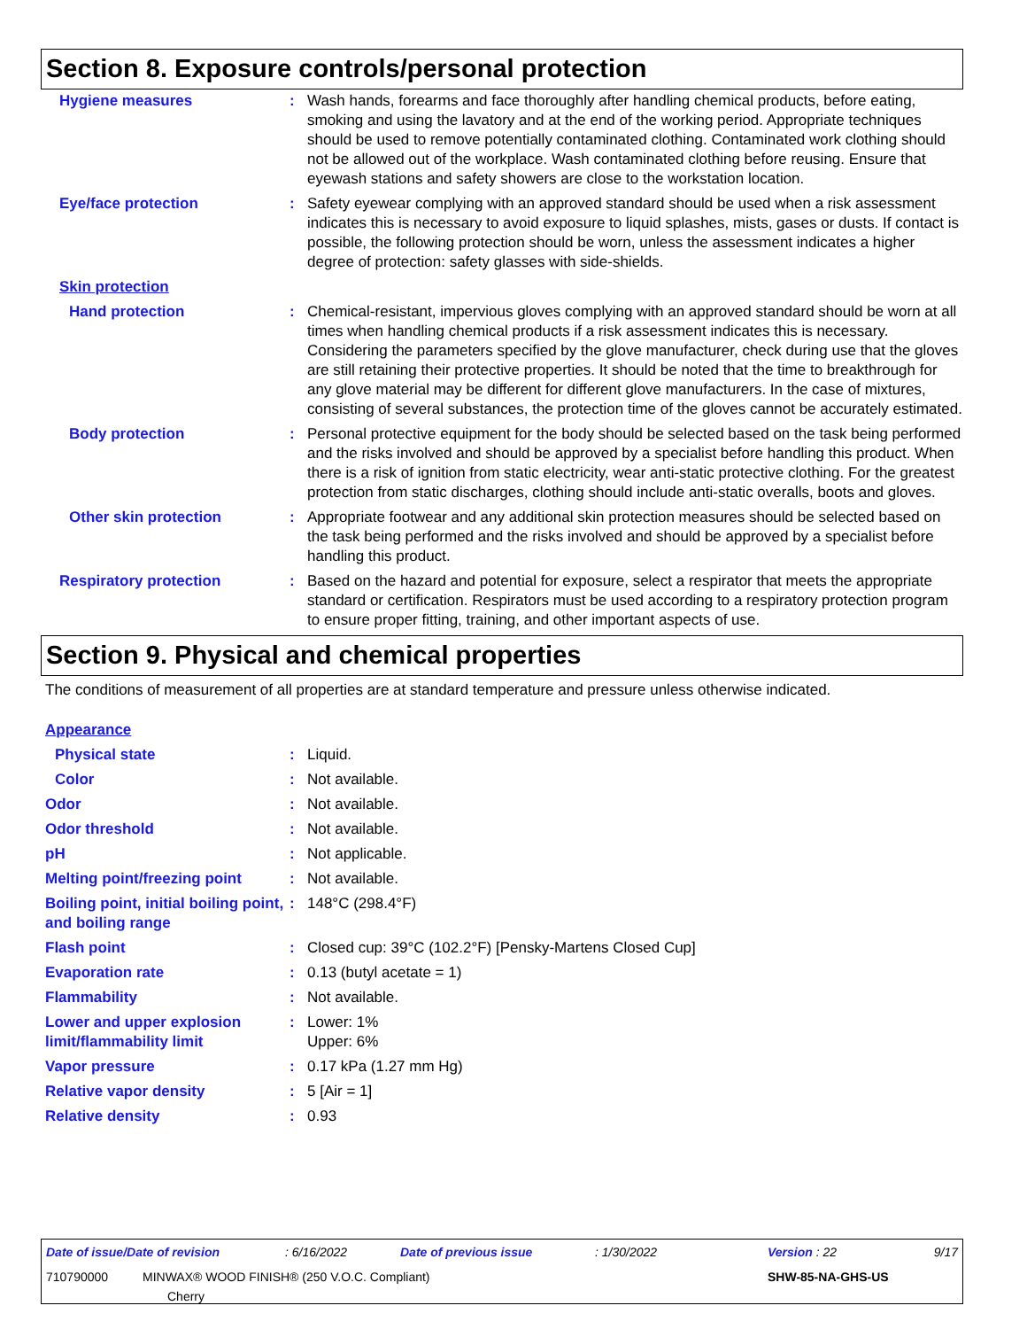Section 8. Exposure controls/personal protection
| Hygiene measures | : | Wash hands, forearms and face thoroughly after handling chemical products, before eating, smoking and using the lavatory and at the end of the working period. Appropriate techniques should be used to remove potentially contaminated clothing. Contaminated work clothing should not be allowed out of the workplace. Wash contaminated clothing before reusing. Ensure that eyewash stations and safety showers are close to the workstation location. |
| Eye/face protection | : | Safety eyewear complying with an approved standard should be used when a risk assessment indicates this is necessary to avoid exposure to liquid splashes, mists, gases or dusts. If contact is possible, the following protection should be worn, unless the assessment indicates a higher degree of protection: safety glasses with side-shields. |
| Skin protection | | |
| Hand protection | : | Chemical-resistant, impervious gloves complying with an approved standard should be worn at all times when handling chemical products if a risk assessment indicates this is necessary. Considering the parameters specified by the glove manufacturer, check during use that the gloves are still retaining their protective properties. It should be noted that the time to breakthrough for any glove material may be different for different glove manufacturers. In the case of mixtures, consisting of several substances, the protection time of the gloves cannot be accurately estimated. |
| Body protection | : | Personal protective equipment for the body should be selected based on the task being performed and the risks involved and should be approved by a specialist before handling this product. When there is a risk of ignition from static electricity, wear anti-static protective clothing. For the greatest protection from static discharges, clothing should include anti-static overalls, boots and gloves. |
| Other skin protection | : | Appropriate footwear and any additional skin protection measures should be selected based on the task being performed and the risks involved and should be approved by a specialist before handling this product. |
| Respiratory protection | : | Based on the hazard and potential for exposure, select a respirator that meets the appropriate standard or certification. Respirators must be used according to a respiratory protection program to ensure proper fitting, training, and other important aspects of use. |
Section 9. Physical and chemical properties
The conditions of measurement of all properties are at standard temperature and pressure unless otherwise indicated.
| Appearance | | |
| Physical state | : | Liquid. |
| Color | : | Not available. |
| Odor | : | Not available. |
| Odor threshold | : | Not available. |
| pH | : | Not applicable. |
| Melting point/freezing point | : | Not available. |
| Boiling point, initial boiling point, and boiling range | : | 148°C (298.4°F) |
| Flash point | : | Closed cup: 39°C (102.2°F) [Pensky-Martens Closed Cup] |
| Evaporation rate | : | 0.13 (butyl acetate = 1) |
| Flammability | : | Not available. |
| Lower and upper explosion limit/flammability limit | : | Lower: 1% Upper: 6% |
| Vapor pressure | : | 0.17 kPa (1.27 mm Hg) |
| Relative vapor density | : | 5 [Air = 1] |
| Relative density | : | 0.93 |
| Date of issue/Date of revision | : 6/16/2022 | Date of previous issue | : 1/30/2022 | Version : 22 | 9/17 |
| 710790000 MINWAX® WOOD FINISH® (250 V.O.C. Compliant) Cherry | | | | SHW-85-NA-GHS-US | |